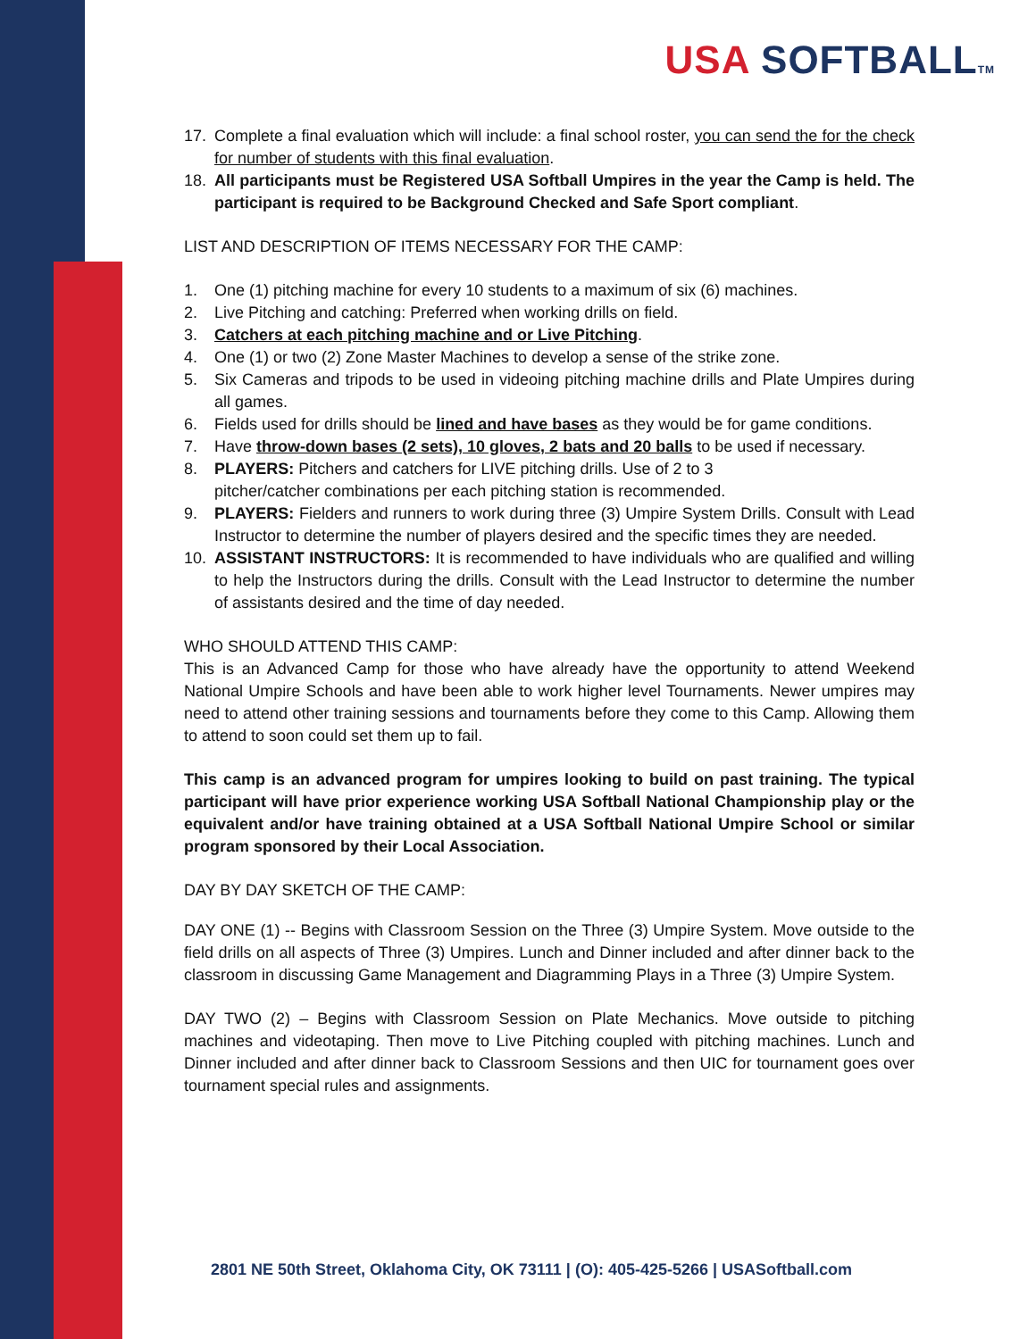USA SOFTBALLTM
17. Complete a final evaluation which will include: a final school roster, you can send the for the check for number of students with this final evaluation.
18. All participants must be Registered USA Softball Umpires in the year the Camp is held. The participant is required to be Background Checked and Safe Sport compliant.
LIST AND DESCRIPTION OF ITEMS NECESSARY FOR THE CAMP:
1. One (1) pitching machine for every 10 students to a maximum of six (6) machines.
2. Live Pitching and catching: Preferred when working drills on field.
3. Catchers at each pitching machine and or Live Pitching.
4. One (1) or two (2) Zone Master Machines to develop a sense of the strike zone.
5. Six Cameras and tripods to be used in videoing pitching machine drills and Plate Umpires during all games.
6. Fields used for drills should be lined and have bases as they would be for game conditions.
7. Have throw-down bases (2 sets), 10 gloves, 2 bats and 20 balls to be used if necessary.
8. PLAYERS: Pitchers and catchers for LIVE pitching drills. Use of 2 to 3
pitcher/catcher combinations per each pitching station is recommended.
9. PLAYERS: Fielders and runners to work during three (3) Umpire System Drills. Consult with Lead Instructor to determine the number of players desired and the specific times they are needed.
10. ASSISTANT INSTRUCTORS: It is recommended to have individuals who are qualified and willing to help the Instructors during the drills. Consult with the Lead Instructor to determine the number of assistants desired and the time of day needed.
WHO SHOULD ATTEND THIS CAMP:
This is an Advanced Camp for those who have already have the opportunity to attend Weekend National Umpire Schools and have been able to work higher level Tournaments. Newer umpires may need to attend other training sessions and tournaments before they come to this Camp. Allowing them to attend to soon could set them up to fail.
This camp is an advanced program for umpires looking to build on past training. The typical participant will have prior experience working USA Softball National Championship play or the equivalent and/or have training obtained at a USA Softball National Umpire School or similar program sponsored by their Local Association.
DAY BY DAY SKETCH OF THE CAMP:
DAY ONE (1) -- Begins with Classroom Session on the Three (3) Umpire System. Move outside to the field drills on all aspects of Three (3) Umpires. Lunch and Dinner included and after dinner back to the classroom in discussing Game Management and Diagramming Plays in a Three (3) Umpire System.
DAY TWO (2) – Begins with Classroom Session on Plate Mechanics. Move outside to pitching machines and videotaping. Then move to Live Pitching coupled with pitching machines. Lunch and Dinner included and after dinner back to Classroom Sessions and then UIC for tournament goes over tournament special rules and assignments.
2801 NE 50th Street, Oklahoma City, OK 73111 | (O): 405-425-5266 | USASoftball.com